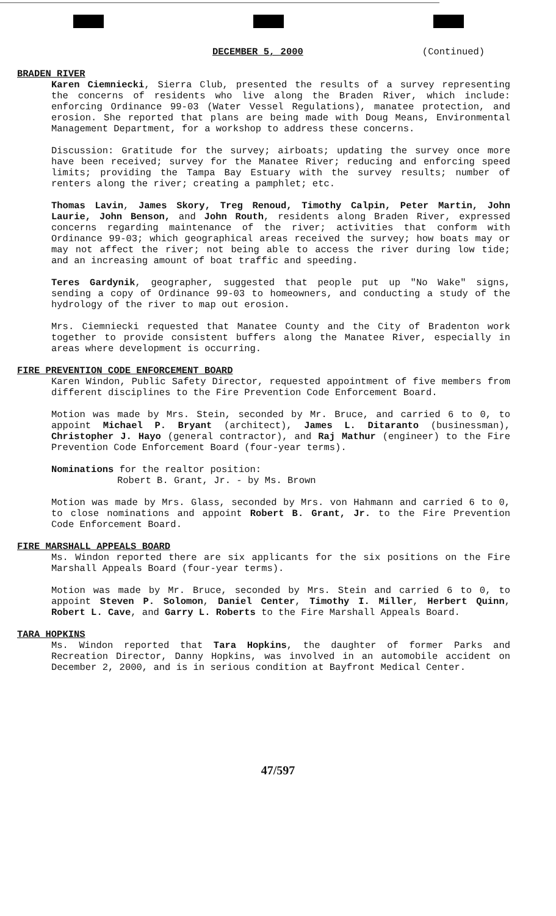DECEMBER 5, 2000 (Continued)
BRADEN RIVER
Karen Ciemniecki, Sierra Club, presented the results of a survey representing the concerns of residents who live along the Braden River, which include: enforcing Ordinance 99-03 (Water Vessel Regulations), manatee protection, and erosion. She reported that plans are being made with Doug Means, Environmental Management Department, for a workshop to address these concerns.
Discussion: Gratitude for the survey; airboats; updating the survey once more have been received; survey for the Manatee River; reducing and enforcing speed limits; providing the Tampa Bay Estuary with the survey results; number of renters along the river; creating a pamphlet; etc.
Thomas Lavin, James Skory, Treg Renoud, Timothy Calpin, Peter Martin, John Laurie, John Benson, and John Routh, residents along Braden River, expressed concerns regarding maintenance of the river; activities that conform with Ordinance 99-03; which geographical areas received the survey; how boats may or may not affect the river; not being able to access the river during low tide; and an increasing amount of boat traffic and speeding.
Teres Gardynik, geographer, suggested that people put up "No Wake" signs, sending a copy of Ordinance 99-03 to homeowners, and conducting a study of the hydrology of the river to map out erosion.
Mrs. Ciemniecki requested that Manatee County and the City of Bradenton work together to provide consistent buffers along the Manatee River, especially in areas where development is occurring.
FIRE PREVENTION CODE ENFORCEMENT BOARD
Karen Windon, Public Safety Director, requested appointment of five members from different disciplines to the Fire Prevention Code Enforcement Board.
Motion was made by Mrs. Stein, seconded by Mr. Bruce, and carried 6 to 0, to appoint Michael P. Bryant (architect), James L. Ditaranto (businessman), Christopher J. Hayo (general contractor), and Raj Mathur (engineer) to the Fire Prevention Code Enforcement Board (four-year terms).
Nominations for the realtor position:
Robert B. Grant, Jr. - by Ms. Brown
Motion was made by Mrs. Glass, seconded by Mrs. von Hahmann and carried 6 to 0, to close nominations and appoint Robert B. Grant, Jr. to the Fire Prevention Code Enforcement Board.
FIRE MARSHALL APPEALS BOARD
Ms. Windon reported there are six applicants for the six positions on the Fire Marshall Appeals Board (four-year terms).
Motion was made by Mr. Bruce, seconded by Mrs. Stein and carried 6 to 0, to appoint Steven P. Solomon, Daniel Center, Timothy I. Miller, Herbert Quinn, Robert L. Cave, and Garry L. Roberts to the Fire Marshall Appeals Board.
TARA HOPKINS
Ms. Windon reported that Tara Hopkins, the daughter of former Parks and Recreation Director, Danny Hopkins, was involved in an automobile accident on December 2, 2000, and is in serious condition at Bayfront Medical Center.
47/597